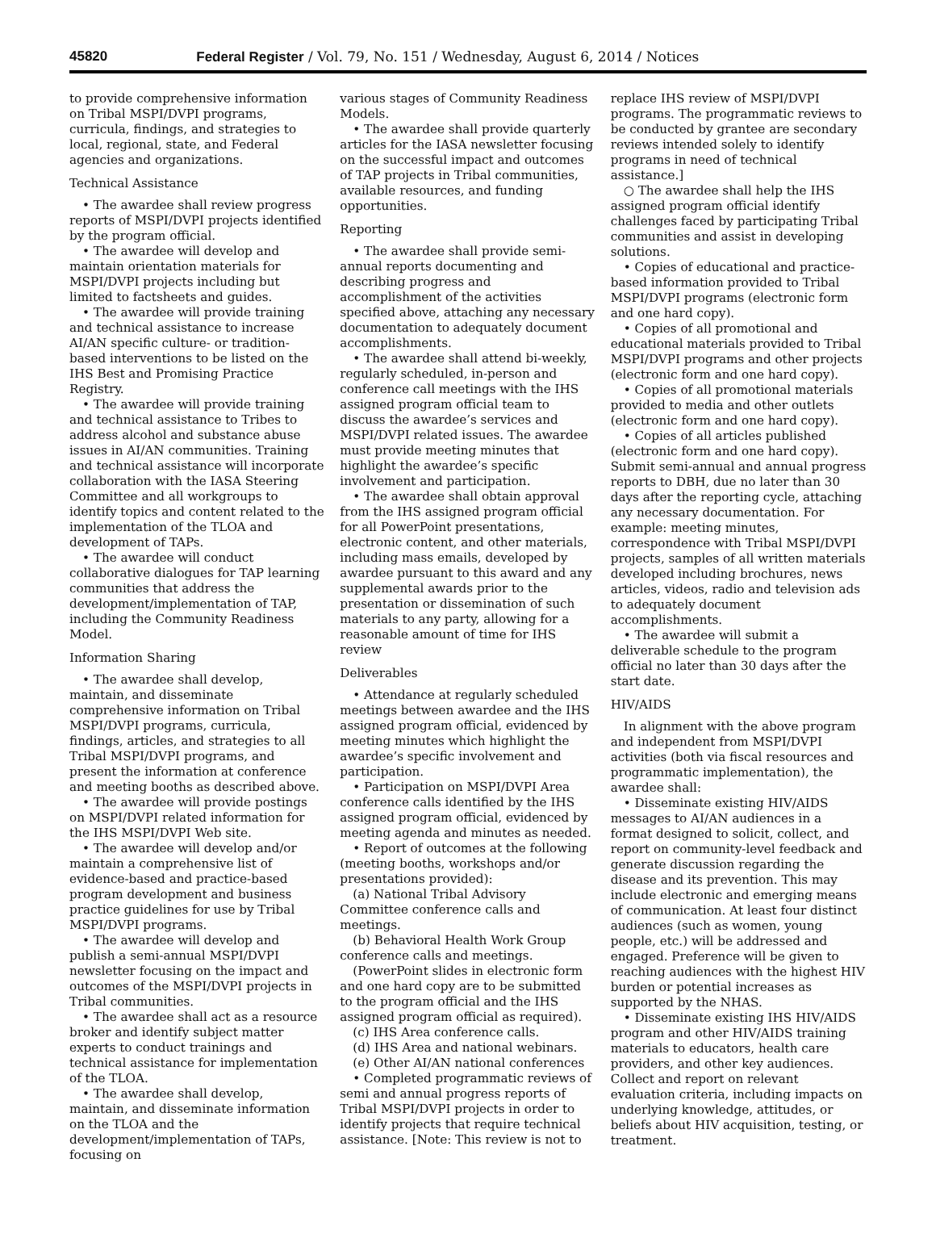45820 Federal Register / Vol. 79, No. 151 / Wednesday, August 6, 2014 / Notices
to provide comprehensive information on Tribal MSPI/DVPI programs, curricula, findings, and strategies to local, regional, state, and Federal agencies and organizations.
Technical Assistance
• The awardee shall review progress reports of MSPI/DVPI projects identified by the program official.
• The awardee will develop and maintain orientation materials for MSPI/DVPI projects including but limited to factsheets and guides.
• The awardee will provide training and technical assistance to increase AI/AN specific culture- or tradition-based interventions to be listed on the IHS Best and Promising Practice Registry.
• The awardee will provide training and technical assistance to Tribes to address alcohol and substance abuse issues in AI/AN communities. Training and technical assistance will incorporate collaboration with the IASA Steering Committee and all workgroups to identify topics and content related to the implementation of the TLOA and development of TAPs.
• The awardee will conduct collaborative dialogues for TAP learning communities that address the development/implementation of TAP, including the Community Readiness Model.
Information Sharing
• The awardee shall develop, maintain, and disseminate comprehensive information on Tribal MSPI/DVPI programs, curricula, findings, articles, and strategies to all Tribal MSPI/DVPI programs, and present the information at conference and meeting booths as described above.
• The awardee will provide postings on MSPI/DVPI related information for the IHS MSPI/DVPI Web site.
• The awardee will develop and/or maintain a comprehensive list of evidence-based and practice-based program development and business practice guidelines for use by Tribal MSPI/DVPI programs.
• The awardee will develop and publish a semi-annual MSPI/DVPI newsletter focusing on the impact and outcomes of the MSPI/DVPI projects in Tribal communities.
• The awardee shall act as a resource broker and identify subject matter experts to conduct trainings and technical assistance for implementation of the TLOA.
• The awardee shall develop, maintain, and disseminate information on the TLOA and the development/implementation of TAPs, focusing on
various stages of Community Readiness Models.
• The awardee shall provide quarterly articles for the IASA newsletter focusing on the successful impact and outcomes of TAP projects in Tribal communities, available resources, and funding opportunities.
Reporting
• The awardee shall provide semi-annual reports documenting and describing progress and accomplishment of the activities specified above, attaching any necessary documentation to adequately document accomplishments.
• The awardee shall attend bi-weekly, regularly scheduled, in-person and conference call meetings with the IHS assigned program official team to discuss the awardee’s services and MSPI/DVPI related issues. The awardee must provide meeting minutes that highlight the awardee’s specific involvement and participation.
• The awardee shall obtain approval from the IHS assigned program official for all PowerPoint presentations, electronic content, and other materials, including mass emails, developed by awardee pursuant to this award and any supplemental awards prior to the presentation or dissemination of such materials to any party, allowing for a reasonable amount of time for IHS review
Deliverables
• Attendance at regularly scheduled meetings between awardee and the IHS assigned program official, evidenced by meeting minutes which highlight the awardee’s specific involvement and participation.
• Participation on MSPI/DVPI Area conference calls identified by the IHS assigned program official, evidenced by meeting agenda and minutes as needed.
• Report of outcomes at the following (meeting booths, workshops and/or presentations provided):
(a) National Tribal Advisory Committee conference calls and meetings.
(b) Behavioral Health Work Group conference calls and meetings.
(PowerPoint slides in electronic form and one hard copy are to be submitted to the program official and the IHS assigned program official as required).
(c) IHS Area conference calls.
(d) IHS Area and national webinars.
(e) Other AI/AN national conferences
• Completed programmatic reviews of semi and annual progress reports of Tribal MSPI/DVPI projects in order to identify projects that require technical assistance. [Note: This review is not to
replace IHS review of MSPI/DVPI programs. The programmatic reviews to be conducted by grantee are secondary reviews intended solely to identify programs in need of technical assistance.]
○ The awardee shall help the IHS assigned program official identify challenges faced by participating Tribal communities and assist in developing solutions.
• Copies of educational and practice-based information provided to Tribal MSPI/DVPI programs (electronic form and one hard copy).
• Copies of all promotional and educational materials provided to Tribal MSPI/DVPI programs and other projects (electronic form and one hard copy).
• Copies of all promotional materials provided to media and other outlets (electronic form and one hard copy).
• Copies of all articles published (electronic form and one hard copy). Submit semi-annual and annual progress reports to DBH, due no later than 30 days after the reporting cycle, attaching any necessary documentation. For example: meeting minutes, correspondence with Tribal MSPI/DVPI projects, samples of all written materials developed including brochures, news articles, videos, radio and television ads to adequately document accomplishments.
• The awardee will submit a deliverable schedule to the program official no later than 30 days after the start date.
HIV/AIDS
In alignment with the above program and independent from MSPI/DVPI activities (both via fiscal resources and programmatic implementation), the awardee shall:
• Disseminate existing HIV/AIDS messages to AI/AN audiences in a format designed to solicit, collect, and report on community-level feedback and generate discussion regarding the disease and its prevention. This may include electronic and emerging means of communication. At least four distinct audiences (such as women, young people, etc.) will be addressed and engaged. Preference will be given to reaching audiences with the highest HIV burden or potential increases as supported by the NHAS.
• Disseminate existing IHS HIV/AIDS program and other HIV/AIDS training materials to educators, health care providers, and other key audiences. Collect and report on relevant evaluation criteria, including impacts on underlying knowledge, attitudes, or beliefs about HIV acquisition, testing, or treatment.